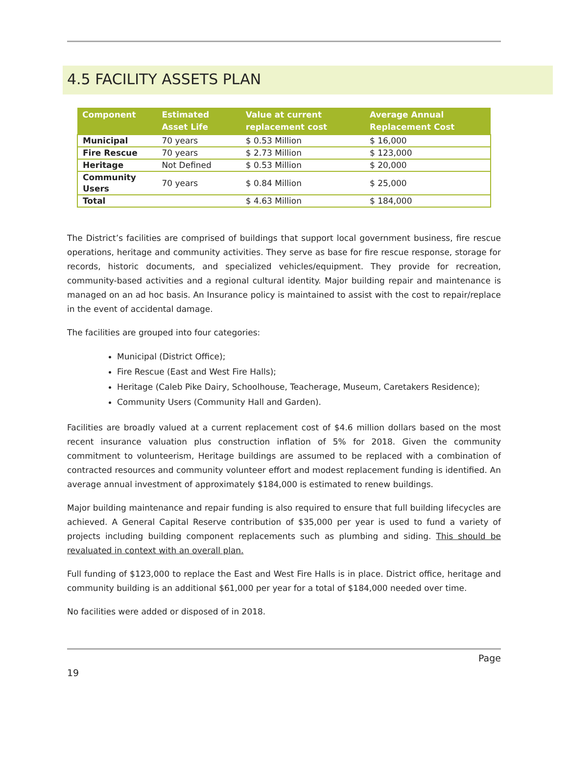4.5 FACILITY ASSETS PLAN
| Component | Estimated Asset Life | Value at current replacement cost | Average Annual Replacement Cost |
| --- | --- | --- | --- |
| Municipal | 70 years | $ 0.53 Million | $ 16,000 |
| Fire Rescue | 70 years | $ 2.73 Million | $ 123,000 |
| Heritage | Not Defined | $ 0.53 Million | $ 20,000 |
| Community Users | 70 years | $ 0.84 Million | $ 25,000 |
| Total | | $ 4.63 Million | $ 184,000 |
The District’s facilities are comprised of buildings that support local government business, fire rescue operations, heritage and community activities. They serve as base for fire rescue response, storage for records, historic documents, and specialized vehicles/equipment. They provide for recreation, community-based activities and a regional cultural identity. Major building repair and maintenance is managed on an ad hoc basis. An Insurance policy is maintained to assist with the cost to repair/replace in the event of accidental damage.
The facilities are grouped into four categories:
Municipal (District Office);
Fire Rescue (East and West Fire Halls);
Heritage (Caleb Pike Dairy, Schoolhouse, Teacherage, Museum, Caretakers Residence);
Community Users (Community Hall and Garden).
Facilities are broadly valued at a current replacement cost of $4.6 million dollars based on the most recent insurance valuation plus construction inflation of 5% for 2018. Given the community commitment to volunteerism, Heritage buildings are assumed to be replaced with a combination of contracted resources and community volunteer effort and modest replacement funding is identified. An average annual investment of approximately $184,000 is estimated to renew buildings.
Major building maintenance and repair funding is also required to ensure that full building lifecycles are achieved. A General Capital Reserve contribution of $35,000 per year is used to fund a variety of projects including building component replacements such as plumbing and siding. This should be revaluated in context with an overall plan.
Full funding of $123,000 to replace the East and West Fire Halls is in place. District office, heritage and community building is an additional $61,000 per year for a total of $184,000 needed over time.
No facilities were added or disposed of in 2018.
Page
19